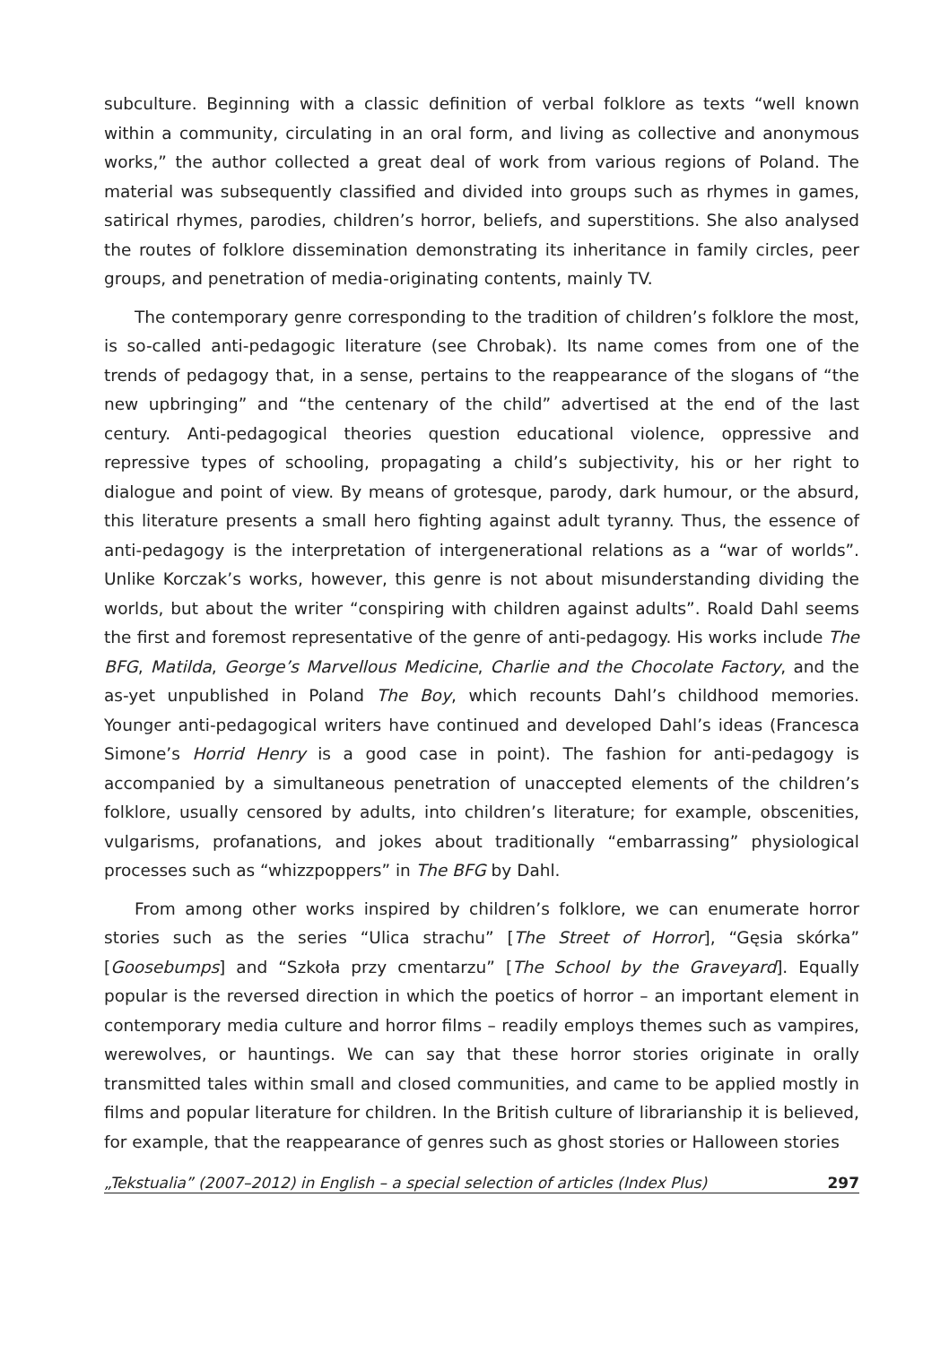subculture. Beginning with a classic definition of verbal folklore as texts “well known within a community, circulating in an oral form, and living as collective and anonymous works,” the author collected a great deal of work from various regions of Poland. The material was subsequently classified and divided into groups such as rhymes in games, satirical rhymes, parodies, children’s horror, beliefs, and superstitions. She also analysed the routes of folklore dissemination demonstrating its inheritance in family circles, peer groups, and penetration of media-originating contents, mainly TV.
The contemporary genre corresponding to the tradition of children’s folklore the most, is so-called anti-pedagogic literature (see Chrobak). Its name comes from one of the trends of pedagogy that, in a sense, pertains to the reappearance of the slogans of “the new upbringing” and “the centenary of the child” advertised at the end of the last century. Anti-pedagogical theories question educational violence, oppressive and repressive types of schooling, propagating a child’s subjectivity, his or her right to dialogue and point of view. By means of grotesque, parody, dark humour, or the absurd, this literature presents a small hero fighting against adult tyranny. Thus, the essence of anti-pedagogy is the interpretation of intergenerational relations as a “war of worlds”. Unlike Korczak’s works, however, this genre is not about misunderstanding dividing the worlds, but about the writer “conspiring with children against adults”. Roald Dahl seems the first and foremost representative of the genre of anti-pedagogy. His works include The BFG, Matilda, George’s Marvellous Medicine, Charlie and the Chocolate Factory, and the as-yet unpublished in Poland The Boy, which recounts Dahl’s childhood memories. Younger anti-pedagogical writers have continued and developed Dahl’s ideas (Francesca Simone’s Horrid Henry is a good case in point). The fashion for anti-pedagogy is accompanied by a simultaneous penetration of unaccepted elements of the children’s folklore, usually censored by adults, into children’s literature; for example, obscenities, vulgarisms, profanations, and jokes about traditionally “embarrassing” physiological processes such as “whizzpoppers” in The BFG by Dahl.
From among other works inspired by children’s folklore, we can enumerate horror stories such as the series “Ulica strachu” [The Street of Horror], “Gęsia skórka” [Goosebumps] and “Szkoła przy cmentarzu” [The School by the Graveyard]. Equally popular is the reversed direction in which the poetics of horror – an important element in contemporary media culture and horror films – readily employs themes such as vampires, werewolves, or hauntings. We can say that these horror stories originate in orally transmitted tales within small and closed communities, and came to be applied mostly in films and popular literature for children. In the British culture of librarianship it is believed, for example, that the reappearance of genres such as ghost stories or Halloween stories
„Tekstualia” (2007–2012) in English – a special selection of articles (Index Plus) 297